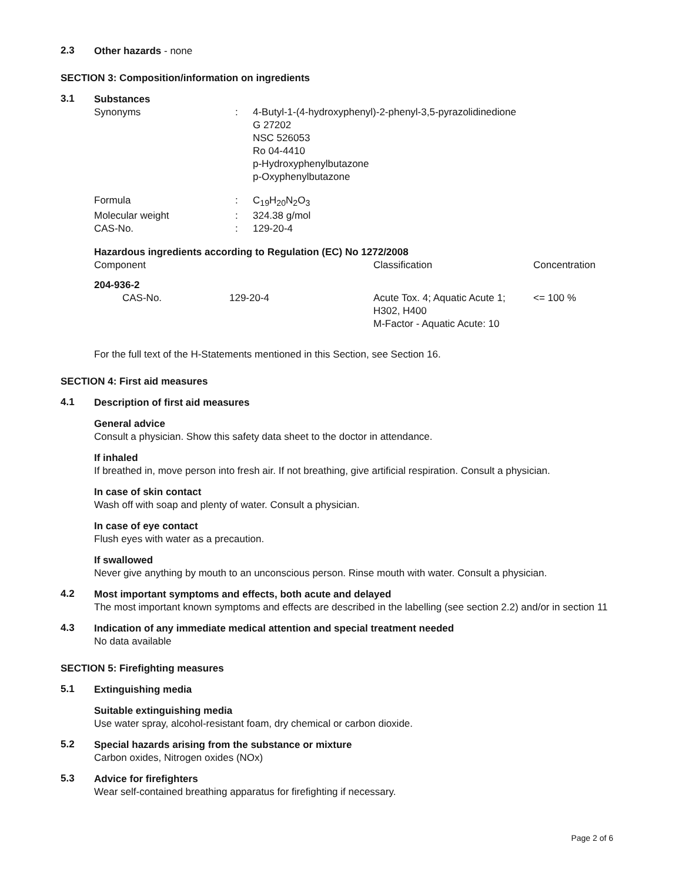2.3
Other hazards - none
SECTION 3: Composition/information on ingredients
3.1
Substances
| Synonyms | : | 4-Butyl-1-(4-hydroxyphenyl)-2-phenyl-3,5-pyrazolidinedione G 27202 NSC 526053 Ro 04-4410 p-Hydroxyphenylbutazone p-Oxyphenylbutazone |
| Formula | : | C<sub>19</sub>H<sub>20</sub>N<sub>2</sub>O<sub>3</sub> |
| Molecular weight | : | 324.38 g/mol |
| CAS-No. | : | 129-20-4 |
Hazardous ingredients according to Regulation (EC) No 1272/2008
| Component | | Classification | Concentration |
| --- | --- | --- | --- |
| 204-936-2 | | | |
| CAS-No. | 129-20-4 | Acute Tox. 4; Aquatic Acute 1; H302, H400 M-Factor - Aquatic Acute: 10 | <= 100 % |
For the full text of the H-Statements mentioned in this Section, see Section 16.
SECTION 4: First aid measures
4.1
Description of first aid measures
General advice
Consult a physician. Show this safety data sheet to the doctor in attendance.
If inhaled
If breathed in, move person into fresh air. If not breathing, give artificial respiration. Consult a physician.
In case of skin contact
Wash off with soap and plenty of water. Consult a physician.
In case of eye contact
Flush eyes with water as a precaution.
If swallowed
Never give anything by mouth to an unconscious person. Rinse mouth with water. Consult a physician.
4.2
Most important symptoms and effects, both acute and delayed
The most important known symptoms and effects are described in the labelling (see section 2.2) and/or in section 11
4.3
Indication of any immediate medical attention and special treatment needed
No data available
SECTION 5: Firefighting measures
5.1
Extinguishing media
Suitable extinguishing media
Use water spray, alcohol-resistant foam, dry chemical or carbon dioxide.
5.2
Special hazards arising from the substance or mixture
Carbon oxides, Nitrogen oxides (NOx)
5.3
Advice for firefighters
Wear self-contained breathing apparatus for firefighting if necessary.
Page 2 of 6